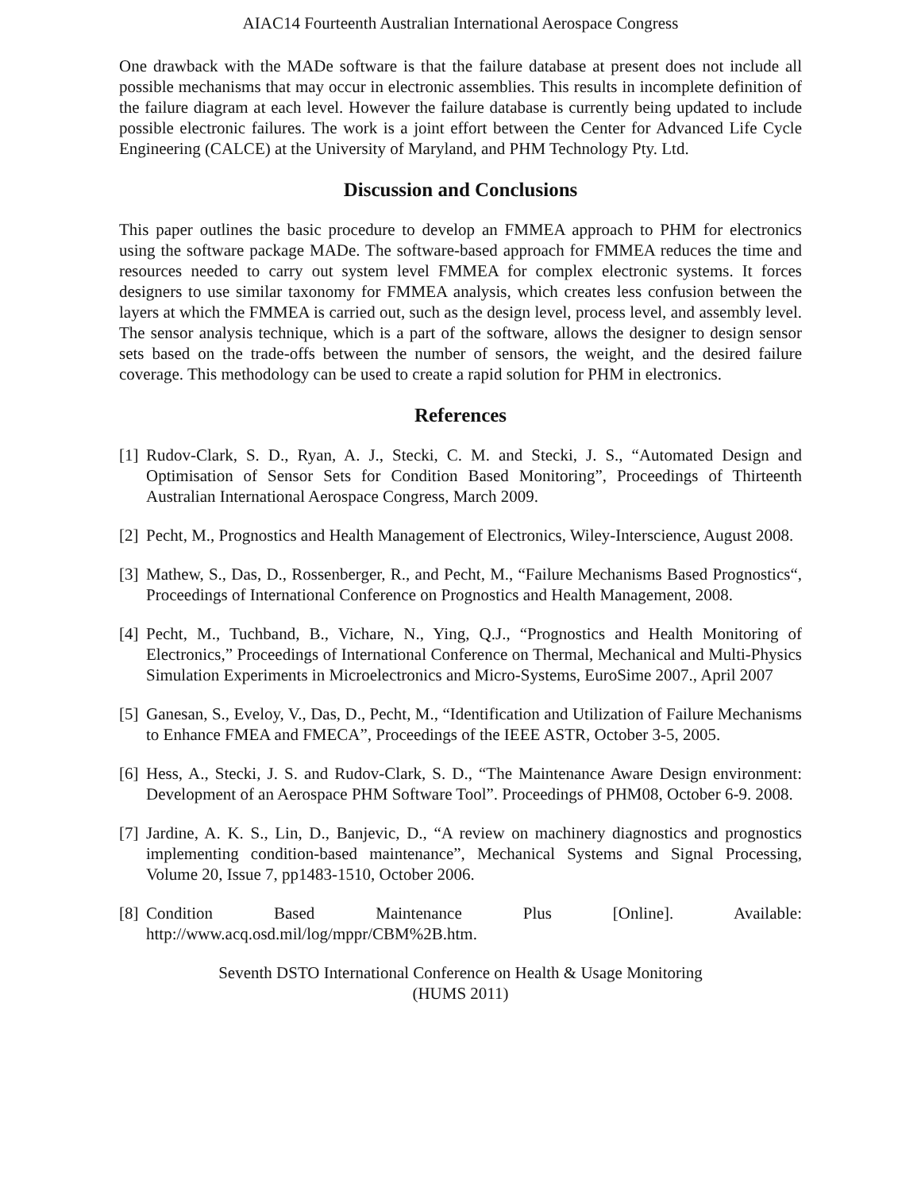AIAC14 Fourteenth Australian International Aerospace Congress
One drawback with the MADe software is that the failure database at present does not include all possible mechanisms that may occur in electronic assemblies. This results in incomplete definition of the failure diagram at each level. However the failure database is currently being updated to include possible electronic failures. The work is a joint effort between the Center for Advanced Life Cycle Engineering (CALCE) at the University of Maryland, and PHM Technology Pty. Ltd.
Discussion and Conclusions
This paper outlines the basic procedure to develop an FMMEA approach to PHM for electronics using the software package MADe. The software-based approach for FMMEA reduces the time and resources needed to carry out system level FMMEA for complex electronic systems. It forces designers to use similar taxonomy for FMMEA analysis, which creates less confusion between the layers at which the FMMEA is carried out, such as the design level, process level, and assembly level. The sensor analysis technique, which is a part of the software, allows the designer to design sensor sets based on the trade-offs between the number of sensors, the weight, and the desired failure coverage. This methodology can be used to create a rapid solution for PHM in electronics.
References
[1] Rudov-Clark, S. D., Ryan, A. J., Stecki, C. M. and Stecki, J. S., “Automated Design and Optimisation of Sensor Sets for Condition Based Monitoring”, Proceedings of Thirteenth Australian International Aerospace Congress, March 2009.
[2] Pecht, M., Prognostics and Health Management of Electronics, Wiley-Interscience, August 2008.
[3] Mathew, S., Das, D., Rossenberger, R., and Pecht, M., “Failure Mechanisms Based Prognostics“, Proceedings of International Conference on Prognostics and Health Management, 2008.
[4] Pecht, M., Tuchband, B., Vichare, N., Ying, Q.J., “Prognostics and Health Monitoring of Electronics,” Proceedings of International Conference on Thermal, Mechanical and Multi-Physics Simulation Experiments in Microelectronics and Micro-Systems, EuroSime 2007., April 2007
[5] Ganesan, S., Eveloy, V., Das, D., Pecht, M., “Identification and Utilization of Failure Mechanisms to Enhance FMEA and FMECA”, Proceedings of the IEEE ASTR, October 3-5, 2005.
[6] Hess, A., Stecki, J. S. and Rudov-Clark, S. D., “The Maintenance Aware Design environment: Development of an Aerospace PHM Software Tool”. Proceedings of PHM08, October 6-9. 2008.
[7] Jardine, A. K. S., Lin, D., Banjevic, D., “A review on machinery diagnostics and prognostics implementing condition-based maintenance”, Mechanical Systems and Signal Processing, Volume 20, Issue 7, pp1483-1510, October 2006.
[8] Condition Based Maintenance Plus [Online]. Available: http://www.acq.osd.mil/log/mppr/CBM%2B.htm.
Seventh DSTO International Conference on Health & Usage Monitoring
(HUMS 2011)